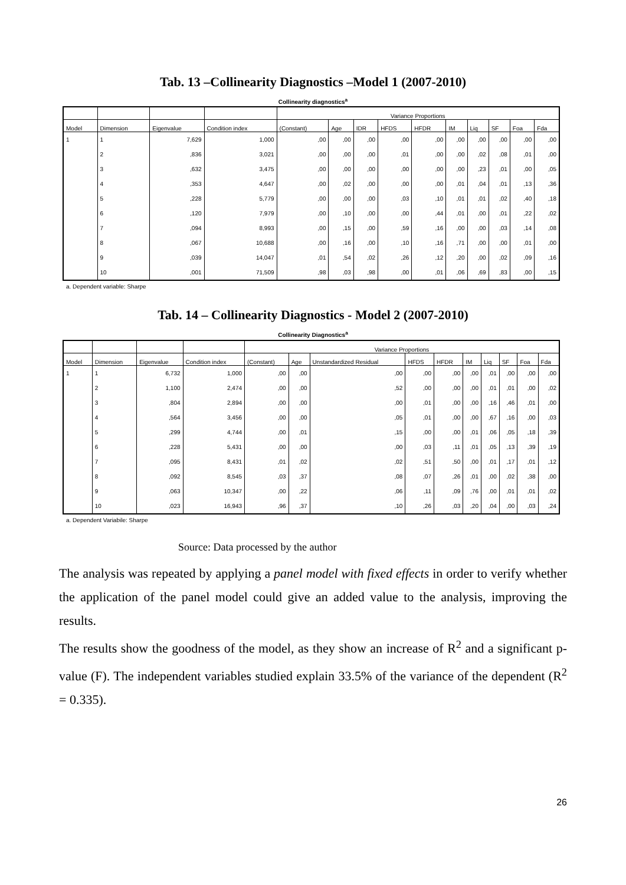Tab. 13 –Collinearity Diagnostics –Model 1 (2007-2010)
Collinearity diagnostics<sup>a</sup>
| | | | | Variance Proportions | | | | | | | | | |
| --- | --- | --- | --- | --- | --- | --- | --- | --- | --- | --- | --- | --- | --- |
| Model | Dimension | Eigenvalue | Condition index | (Constant) | Age | IDR | HFDS | HFDR | IM | Liq | SF | Foa | Fda |
| 1 | 1 | 7,629 | 1,000 | ,00 | ,00 | ,00 | ,00 | ,00 | ,00 | ,00 | ,00 | ,00 | ,00 |
| | 2 | ,836 | 3,021 | ,00 | ,00 | ,00 | ,01 | ,00 | ,00 | ,02 | ,08 | ,01 | ,00 |
| | 3 | ,632 | 3,475 | ,00 | ,00 | ,00 | ,00 | ,00 | ,00 | ,23 | ,01 | ,00 | ,05 |
| | 4 | ,353 | 4,647 | ,00 | ,02 | ,00 | ,00 | ,00 | ,01 | ,04 | ,01 | ,13 | ,36 |
| | 5 | ,228 | 5,779 | ,00 | ,00 | ,00 | ,03 | ,10 | ,01 | ,01 | ,02 | ,40 | ,18 |
| | 6 | ,120 | 7,979 | ,00 | ,10 | ,00 | ,00 | ,44 | ,01 | ,00 | ,01 | ,22 | ,02 |
| | 7 | ,094 | 8,993 | ,00 | ,15 | ,00 | ,59 | ,16 | ,00 | ,00 | ,03 | ,14 | ,08 |
| | 8 | ,067 | 10,688 | ,00 | ,16 | ,00 | ,10 | ,16 | ,71 | ,00 | ,00 | ,01 | ,00 |
| | 9 | ,039 | 14,047 | ,01 | ,54 | ,02 | ,26 | ,12 | ,20 | ,00 | ,02 | ,09 | ,16 |
| | 10 | ,001 | 71,509 | ,98 | ,03 | ,98 | ,00 | ,01 | ,06 | ,69 | ,83 | ,00 | ,15 |
a. Dependent variable: Sharpe
Tab. 14 – Collinearity Diagnostics - Model 2 (2007-2010)
Collinearity Diagnostics<sup>a</sup>
| | | | | Variance Proportions | | | | | | | | | |
| --- | --- | --- | --- | --- | --- | --- | --- | --- | --- | --- | --- | --- | --- |
| Model | Dimension | Eigenvalue | Condition index | (Constant) | Age | Unstandardized Residual | HFDS | HFDR | IM | Liq | SF | Foa | Fda |
| 1 | 1 | 6,732 | 1,000 | ,00 | ,00 | ,00 | ,00 | ,00 | ,00 | ,01 | ,00 | ,00 | ,00 |
| | 2 | 1,100 | 2,474 | ,00 | ,00 | ,52 | ,00 | ,00 | ,00 | ,01 | ,01 | ,00 | ,02 |
| | 3 | ,804 | 2,894 | ,00 | ,00 | ,00 | ,01 | ,00 | ,00 | ,16 | ,46 | ,01 | ,00 |
| | 4 | ,564 | 3,456 | ,00 | ,00 | ,05 | ,01 | ,00 | ,00 | ,67 | ,16 | ,00 | ,03 |
| | 5 | ,299 | 4,744 | ,00 | ,01 | ,15 | ,00 | ,00 | ,01 | ,06 | ,05 | ,18 | ,39 |
| | 6 | ,228 | 5,431 | ,00 | ,00 | ,00 | ,03 | ,11 | ,01 | ,05 | ,13 | ,39 | ,19 |
| | 7 | ,095 | 8,431 | ,01 | ,02 | ,02 | ,51 | ,50 | ,00 | ,01 | ,17 | ,01 | ,12 |
| | 8 | ,092 | 8,545 | ,03 | ,37 | ,08 | ,07 | ,26 | ,01 | ,00 | ,02 | ,38 | ,00 |
| | 9 | ,063 | 10,347 | ,00 | ,22 | ,06 | ,11 | ,09 | ,76 | ,00 | ,01 | ,01 | ,02 |
| | 10 | ,023 | 16,943 | ,96 | ,37 | ,10 | ,26 | ,03 | ,20 | ,04 | ,00 | ,03 | ,24 |
a. Dependent Variabile: Sharpe
Source: Data processed by the author
The analysis was repeated by applying a panel model with fixed effects in order to verify whether the application of the panel model could give an added value to the analysis, improving the results.
The results show the goodness of the model, as they show an increase of R<sup>2</sup> and a significant p-value (F). The independent variables studied explain 33.5% of the variance of the dependent (R<sup>2</sup> = 0.335).
26